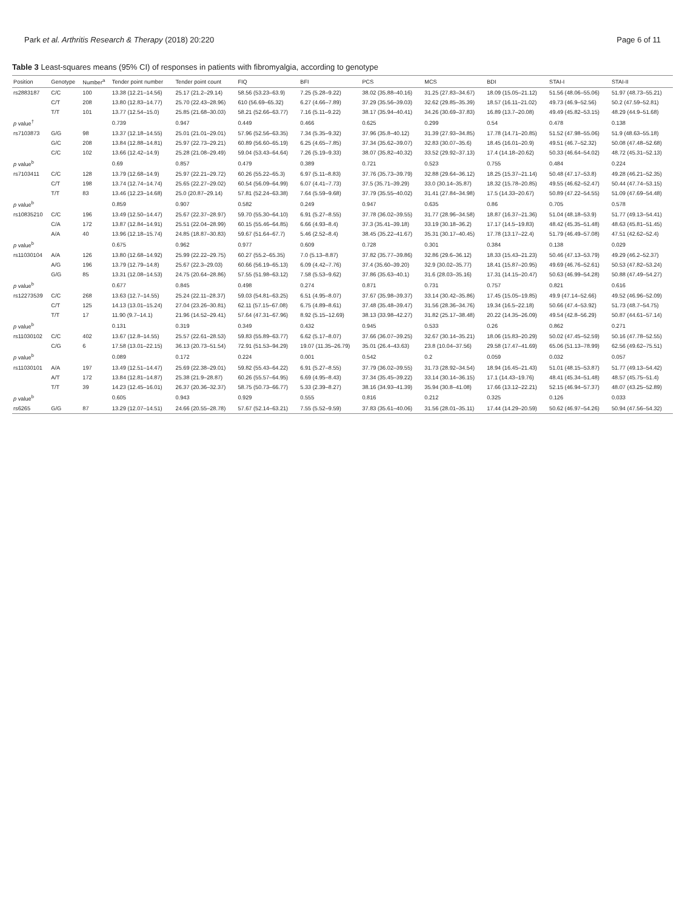Park et al. Arthritis Research & Therapy (2018) 20:220 Page 6 of 11
Table 3 Least-squares means (95% CI) of responses in patients with fibromyalgia, according to genotype
| Position | Genotype | Number<sup>a</sup> | Tender point number | Tender point count | FIQ | BFI | PCS | MCS | BDI | STAI-I | STAI-II |
| --- | --- | --- | --- | --- | --- | --- | --- | --- | --- | --- | --- |
| rs2883187 | C/C | 100 | 13.38 (12.21–14.56) | 25.17 (21.2–29.14) | 58.56 (53.23–63.9) | 7.25 (5.28–9.22) | 38.02 (35.88–40.16) | 31.25 (27.83–34.67) | 18.09 (15.05–21.12) | 51.56 (48.06–55.06) | 51.97 (48.73–55.21) |
| | C/T | 208 | 13.80 (12.83–14.77) | 25.70 (22.43–28.96) | 610 (56.69–65.32) | 6.27 (4.66–7.89) | 37.29 (35.56–39.03) | 32.62 (29.85–35.39) | 18.57 (16.11–21.02) | 49.73 (46.9–52.56) | 50.2 (47.59–52.81) |
| | T/T | 101 | 13.77 (12.54–15.0) | 25.85 (21.68–30.03) | 58.21 (52.66–63.77) | 7.16 (5.11–9.22) | 38.17 (35.94–40.41) | 34.26 (30.69–37.83) | 16.89 (13.7–20.08) | 49.49 (45.82–53.15) | 48.29 (44.9–51.68) |
| p value<sup>†</sup> | | | 0.739 | 0.947 | 0.449 | 0.466 | 0.625 | 0.299 | 0.54 | 0.478 | 0.138 |
| rs7103873 | G/G | 98 | 13.37 (12.18–14.55) | 25.01 (21.01–29.01) | 57.96 (52.56–63.35) | 7.34 (5.35–9.32) | 37.96 (35.8–40.12) | 31.39 (27.93–34.85) | 17.78 (14.71–20.85) | 51.52 (47.98–55.06) | 51.9 (48.63–55.18) |
| | G/C | 208 | 13.84 (12.88–14.81) | 25.97 (22.73–29.21) | 60.89 (56.60–65.19) | 6.25 (4.65–7.85) | 37.34 (35.62–39.07) | 32.83 (30.07–35.6) | 18.45 (16.01–20.9) | 49.51 (46.7–52.32) | 50.08 (47.48–52.68) |
| | C/C | 102 | 13.66 (12.42–14.9) | 25.28 (21.08–29.49) | 59.04 (53.43–64.64) | 7.26 (5.19–9.33) | 38.07 (35.82–40.32) | 33.52 (29.92–37.13) | 17.4 (14.18–20.62) | 50.33 (46.64–54.02) | 48.72 (45.31–52.13) |
| p value<sup>b</sup> | | | 0.69 | 0.857 | 0.479 | 0.389 | 0.721 | 0.523 | 0.755 | 0.484 | 0.224 |
| rs7103411 | C/C | 128 | 13.79 (12.68–14.9) | 25.97 (22.21–29.72) | 60.26 (55.22–65.3) | 6.97 (5.11–8.83) | 37.76 (35.73–39.79) | 32.88 (29.64–36.12) | 18.25 (15.37–21.14) | 50.48 (47.17–53.8) | 49.28 (46.21–52.35) |
| | C/T | 198 | 13.74 (12.74–14.74) | 25.65 (22.27–29.02) | 60.54 (56.09–64.99) | 6.07 (4.41–7.73) | 37.5 (35.71–39.29) | 33.0 (30.14–35.87) | 18.32 (15.78–20.85) | 49.55 (46.62–52.47) | 50.44 (47.74–53.15) |
| | T/T | 83 | 13.46 (12.23–14.68) | 25.0 (20.87–29.14) | 57.81 (52.24–63.38) | 7.64 (5.59–9.68) | 37.79 (35.55–40.02) | 31.41 (27.84–34.98) | 17.5 (14.33–20.67) | 50.89 (47.22–54.55) | 51.09 (47.69–54.48) |
| p value<sup>b</sup> | | | 0.859 | 0.907 | 0.582 | 0.249 | 0.947 | 0.635 | 0.86 | 0.705 | 0.578 |
| rs10835210 | C/C | 196 | 13.49 (12.50–14.47) | 25.67 (22.37–28.97) | 59.70 (55.30–64.10) | 6.91 (5.27–8.55) | 37.78 (36.02–39.55) | 31.77 (28.96–34.58) | 18.87 (16.37–21.36) | 51.04 (48.18–53.9) | 51.77 (49.13–54.41) |
| | C/A | 172 | 13.87 (12.84–14.91) | 25.51 (22.04–28.99) | 60.15 (55.46–64.85) | 6.66 (4.93–8.4) | 37.3 (35.41–39.18) | 33.19 (30.18–36.2) | 17.17 (14.5–19.83) | 48.42 (45.35–51.48) | 48.63 (45.81–51.45) |
| | A/A | 40 | 13.96 (12.18–15.74) | 24.85 (18.87–30.83) | 59.67 (51.64–67.7) | 5.46 (2.52–8.4) | 38.45 (35.22–41.67) | 35.31 (30.17–40.45) | 17.78 (13.17–22.4) | 51.79 (46.49–57.08) | 47.51 (42.62–52.4) |
| p value<sup>b</sup> | | | 0.675 | 0.962 | 0.977 | 0.609 | 0.728 | 0.301 | 0.384 | 0.138 | 0.029 |
| rs11030104 | A/A | 126 | 13.80 (12.68–14.92) | 25.99 (22.22–29.75) | 60.27 (55.2–65.35) | 7.0 (5.13–8.87) | 37.82 (35.77–39.86) | 32.86 (29.6–36.12) | 18.33 (15.43–21.23) | 50.46 (47.13–53.79) | 49.29 (46.2–52.37) |
| | A/G | 196 | 13.79 (12.79–14.8) | 25.67 (22.3–29.03) | 60.66 (56.19–65.13) | 6.09 (4.42–7.76) | 37.4 (35.60–39.20) | 32.9 (30.02–35.77) | 18.41 (15.87–20.95) | 49.69 (46.76–52.61) | 50.53 (47.82–53.24) |
| | G/G | 85 | 13.31 (12.08–14.53) | 24.75 (20.64–28.86) | 57.55 (51.98–63.12) | 7.58 (5.53–9.62) | 37.86 (35.63–40.1) | 31.6 (28.03–35.16) | 17.31 (14.15–20.47) | 50.63 (46.99–54.28) | 50.88 (47.49–54.27) |
| p value<sup>b</sup> | | | 0.677 | 0.845 | 0.498 | 0.274 | 0.871 | 0.731 | 0.757 | 0.821 | 0.616 |
| rs12273539 | C/C | 268 | 13.63 (12.7–14.55) | 25.24 (22.11–28.37) | 59.03 (54.81–63.25) | 6.51 (4.95–8.07) | 37.67 (35.98–39.37) | 33.14 (30.42–35.86) | 17.45 (15.05–19.85) | 49.9 (47.14–52.66) | 49.52 (46.96–52.09) |
| | C/T | 125 | 14.13 (13.01–15.24) | 27.04 (23.26–30.81) | 62.11 (57.15–67.08) | 6.75 (4.89–8.61) | 37.48 (35.48–39.47) | 31.56 (28.36–34.76) | 19.34 (16.5–22.18) | 50.66 (47.4–53.92) | 51.73 (48.7–54.75) |
| | T/T | 17 | 11.90 (9.7–14.1) | 21.96 (14.52–29.41) | 57.64 (47.31–67.96) | 8.92 (5.15–12.69) | 38.13 (33.98–42.27) | 31.82 (25.17–38.48) | 20.22 (14.35–26.09) | 49.54 (42.8–56.29) | 50.87 (44.61–57.14) |
| p value<sup>b</sup> | | | 0.131 | 0.319 | 0.349 | 0.432 | 0.945 | 0.533 | 0.26 | 0.862 | 0.271 |
| rs11030102 | C/C | 402 | 13.67 (12.8–14.55) | 25.57 (22.61–28.53) | 59.83 (55.89–63.77) | 6.62 (5.17–8.07) | 37.66 (36.07–39.25) | 32.67 (30.14–35.21) | 18.06 (15.83–20.29) | 50.02 (47.45–52.59) | 50.16 (47.78–52.55) |
| | C/G | 6 | 17.58 (13.01–22.15) | 36.13 (20.73–51.54) | 72.91 (51.53–94.29) | 19.07 (11.35–26.79) | 35.01 (26.4–43.63) | 23.8 (10.04–37.56) | 29.58 (17.47–41.69) | 65.06 (51.13–78.99) | 62.56 (49.62–75.51) |
| p value<sup>b</sup> | | | 0.089 | 0.172 | 0.224 | 0.001 | 0.542 | 0.2 | 0.059 | 0.032 | 0.057 |
| rs11030101 | A/A | 197 | 13.49 (12.51–14.47) | 25.69 (22.38–29.01) | 59.82 (55.43–64.22) | 6.91 (5.27–8.55) | 37.79 (36.02–39.55) | 31.73 (28.92–34.54) | 18.94 (16.45–21.43) | 51.01 (48.15–53.87) | 51.77 (49.13–54.42) |
| | A/T | 172 | 13.84 (12.81–14.87) | 25.38 (21.9–28.87) | 60.26 (55.57–64.95) | 6.69 (4.95–8.43) | 37.34 (35.45–39.22) | 33.14 (30.14–36.15) | 17.1 (14.43–19.76) | 48.41 (45.34–51.48) | 48.57 (45.75–51.4) |
| | T/T | 39 | 14.23 (12.45–16.01) | 26.37 (20.36–32.37) | 58.75 (50.73–66.77) | 5.33 (2.39–8.27) | 38.16 (34.93–41.39) | 35.94 (30.8–41.08) | 17.66 (13.12–22.21) | 52.15 (46.94–57.37) | 48.07 (43.25–52.89) |
| p value<sup>b</sup> | | | 0.605 | 0.943 | 0.929 | 0.555 | 0.816 | 0.212 | 0.325 | 0.126 | 0.033 |
| rs6265 | G/G | 87 | 13.29 (12.07–14.51) | 24.66 (20.55–28.78) | 57.67 (52.14–63.21) | 7.55 (5.52–9.59) | 37.83 (35.61–40.06) | 31.56 (28.01–35.11) | 17.44 (14.29–20.59) | 50.62 (46.97–54.26) | 50.94 (47.56–54.32) |